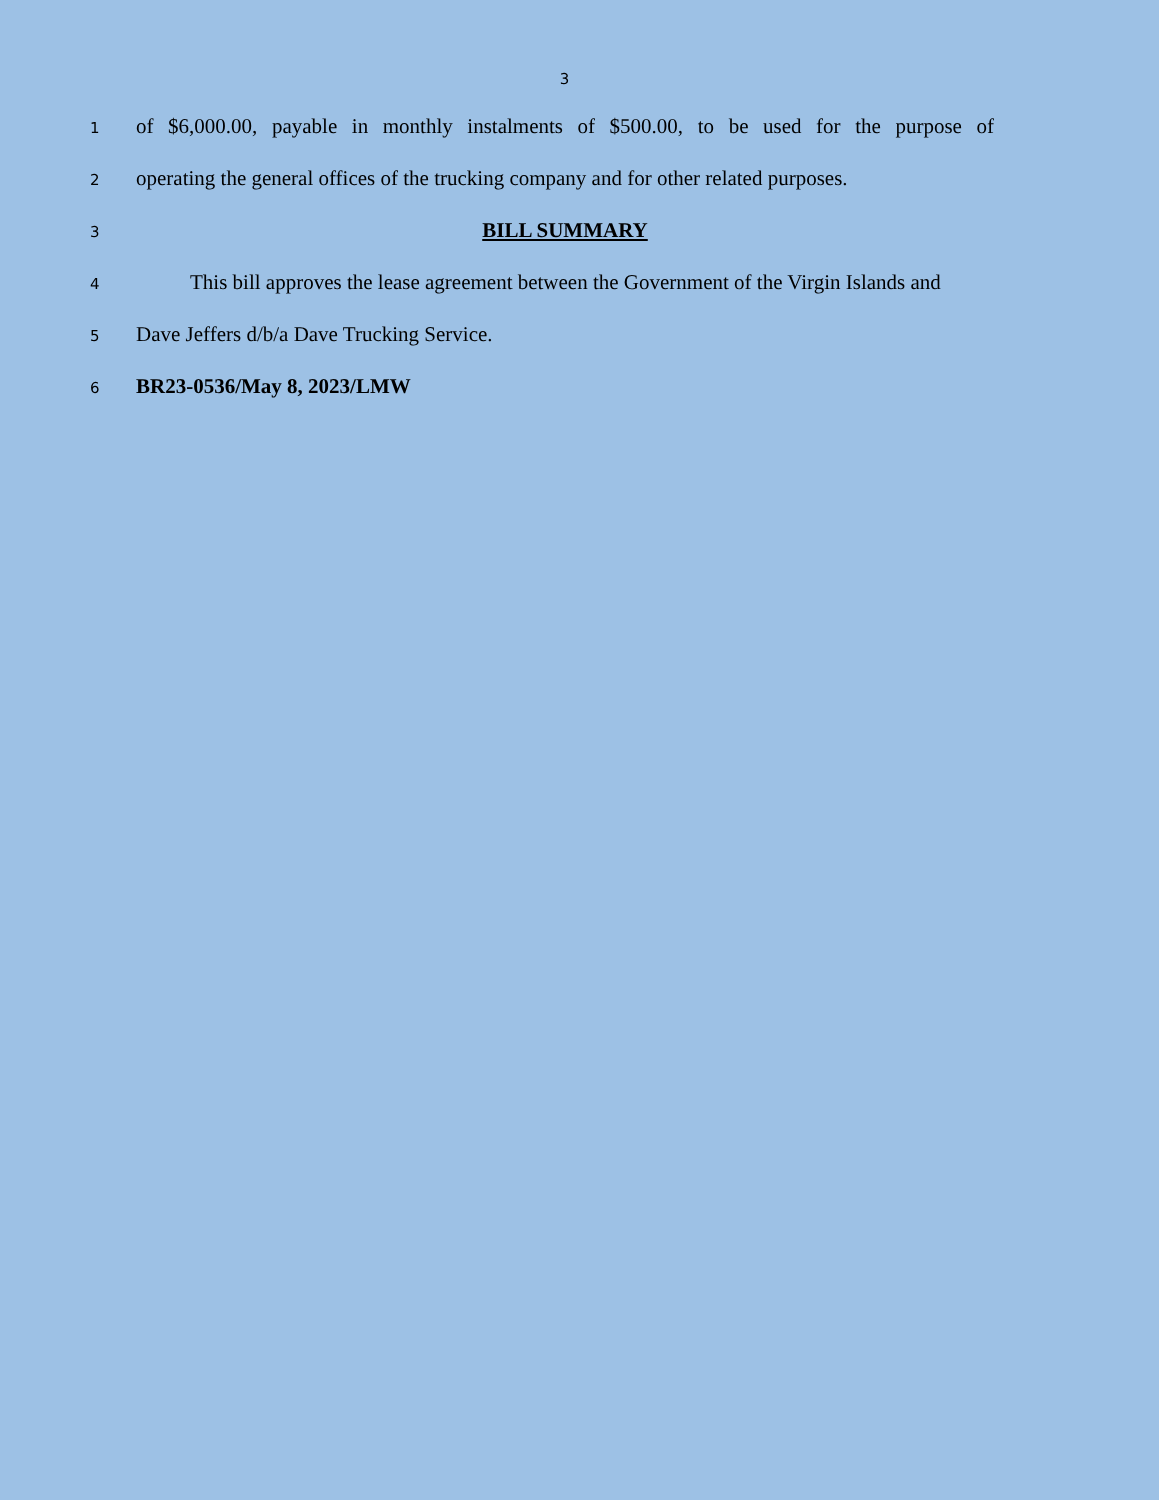3
1 of $6,000.00, payable in monthly instalments of $500.00, to be used for the purpose of
2 operating the general offices of the trucking company and for other related purposes.
3 BILL SUMMARY
4 This bill approves the lease agreement between the Government of the Virgin Islands and
5 Dave Jeffers d/b/a Dave Trucking Service.
6 BR23-0536/May 8, 2023/LMW